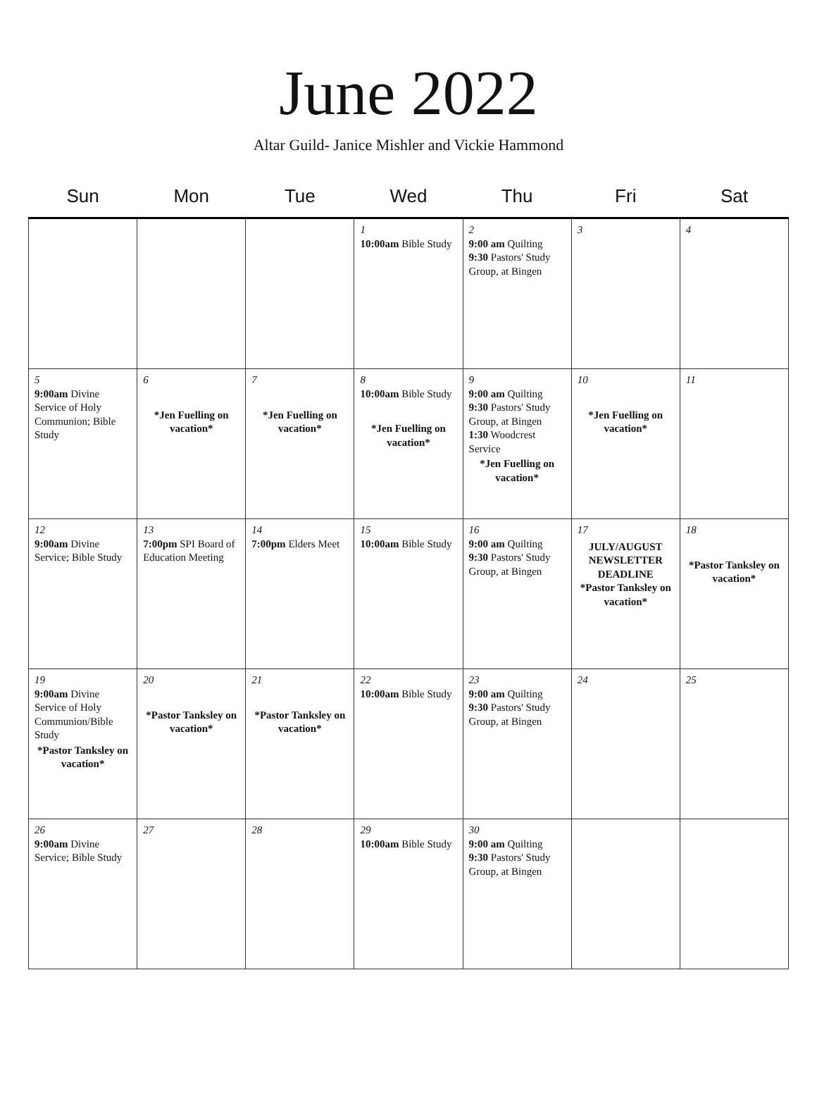June 2022
Altar Guild- Janice Mishler and Vickie Hammond
| Sun | Mon | Tue | Wed | Thu | Fri | Sat |
| --- | --- | --- | --- | --- | --- | --- |
| | | | 1 10:00am Bible Study | 2 9:00 am Quilting 9:30 Pastors' Study Group, at Bingen | 3 | 4 |
| 5 9:00am Divine Service of Holy Communion; Bible Study | 6 *Jen Fuelling on vacation* | 7 *Jen Fuelling on vacation* | 8 10:00am Bible Study *Jen Fuelling on vacation* | 9 9:00 am Quilting 9:30 Pastors' Study Group, at Bingen 1:30 Woodcrest Service *Jen Fuelling on vacation* | 10 *Jen Fuelling on vacation* | 11 |
| 12 9:00am Divine Service; Bible Study | 13 7:00pm SPI Board of Education Meeting | 14 7:00pm Elders Meet | 15 10:00am Bible Study | 16 9:00 am Quilting 9:30 Pastors' Study Group, at Bingen | 17 JULY/AUGUST NEWSLETTER DEADLINE *Pastor Tanksley on vacation* | 18 *Pastor Tanksley on vacation* |
| 19 9:00am Divine Service of Holy Communion/Bible Study *Pastor Tanksley on vacation* | 20 *Pastor Tanksley on vacation* | 21 *Pastor Tanksley on vacation* | 22 10:00am Bible Study | 23 9:00 am Quilting 9:30 Pastors' Study Group, at Bingen | 24 | 25 |
| 26 9:00am Divine Service; Bible Study | 27 | 28 | 29 10:00am Bible Study | 30 9:00 am Quilting 9:30 Pastors' Study Group, at Bingen | | |